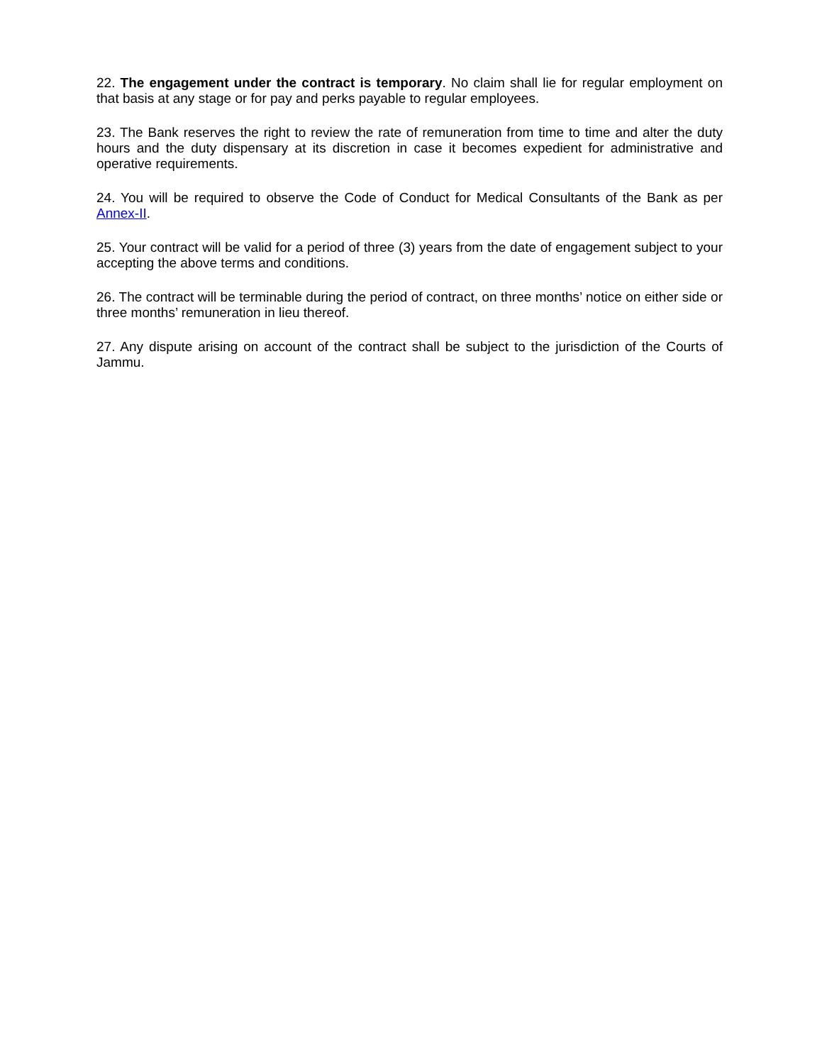22. The engagement under the contract is temporary. No claim shall lie for regular employment on that basis at any stage or for pay and perks payable to regular employees.
23. The Bank reserves the right to review the rate of remuneration from time to time and alter the duty hours and the duty dispensary at its discretion in case it becomes expedient for administrative and operative requirements.
24. You will be required to observe the Code of Conduct for Medical Consultants of the Bank as per Annex-II.
25. Your contract will be valid for a period of three (3) years from the date of engagement subject to your accepting the above terms and conditions.
26. The contract will be terminable during the period of contract, on three months’ notice on either side or three months’ remuneration in lieu thereof.
27. Any dispute arising on account of the contract shall be subject to the jurisdiction of the Courts of Jammu.